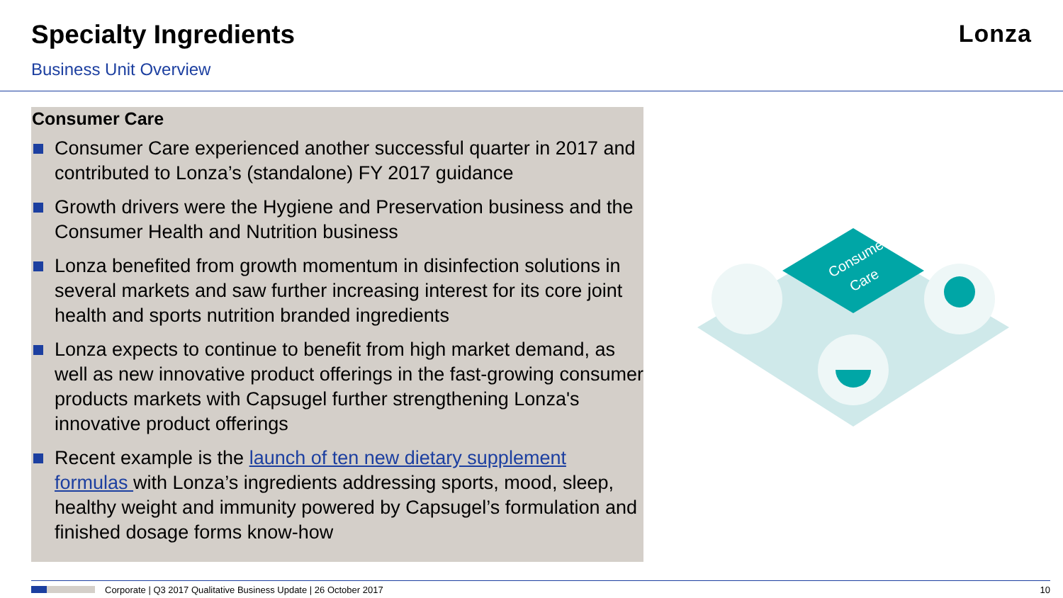Specialty Ingredients
Business Unit Overview
Lonza
Consumer Care
Consumer Care experienced another successful quarter in 2017 and contributed to Lonza’s (standalone) FY 2017 guidance
Growth drivers were the Hygiene and Preservation business and the Consumer Health and Nutrition business
Lonza benefited from growth momentum in disinfection solutions in several markets and saw further increasing interest for its core joint health and sports nutrition branded ingredients
Lonza expects to continue to benefit from high market demand, as well as new innovative product offerings in the fast-growing consumer products markets with Capsugel further strengthening Lonza's innovative product offerings
Recent example is the launch of ten new dietary supplement formulas with Lonza’s ingredients addressing sports, mood, sleep, healthy weight and immunity powered by Capsugel’s formulation and finished dosage forms know-how
Consumer
Care
Corporate | Q3 2017 Qualitative Business Update | 26 October 2017 10